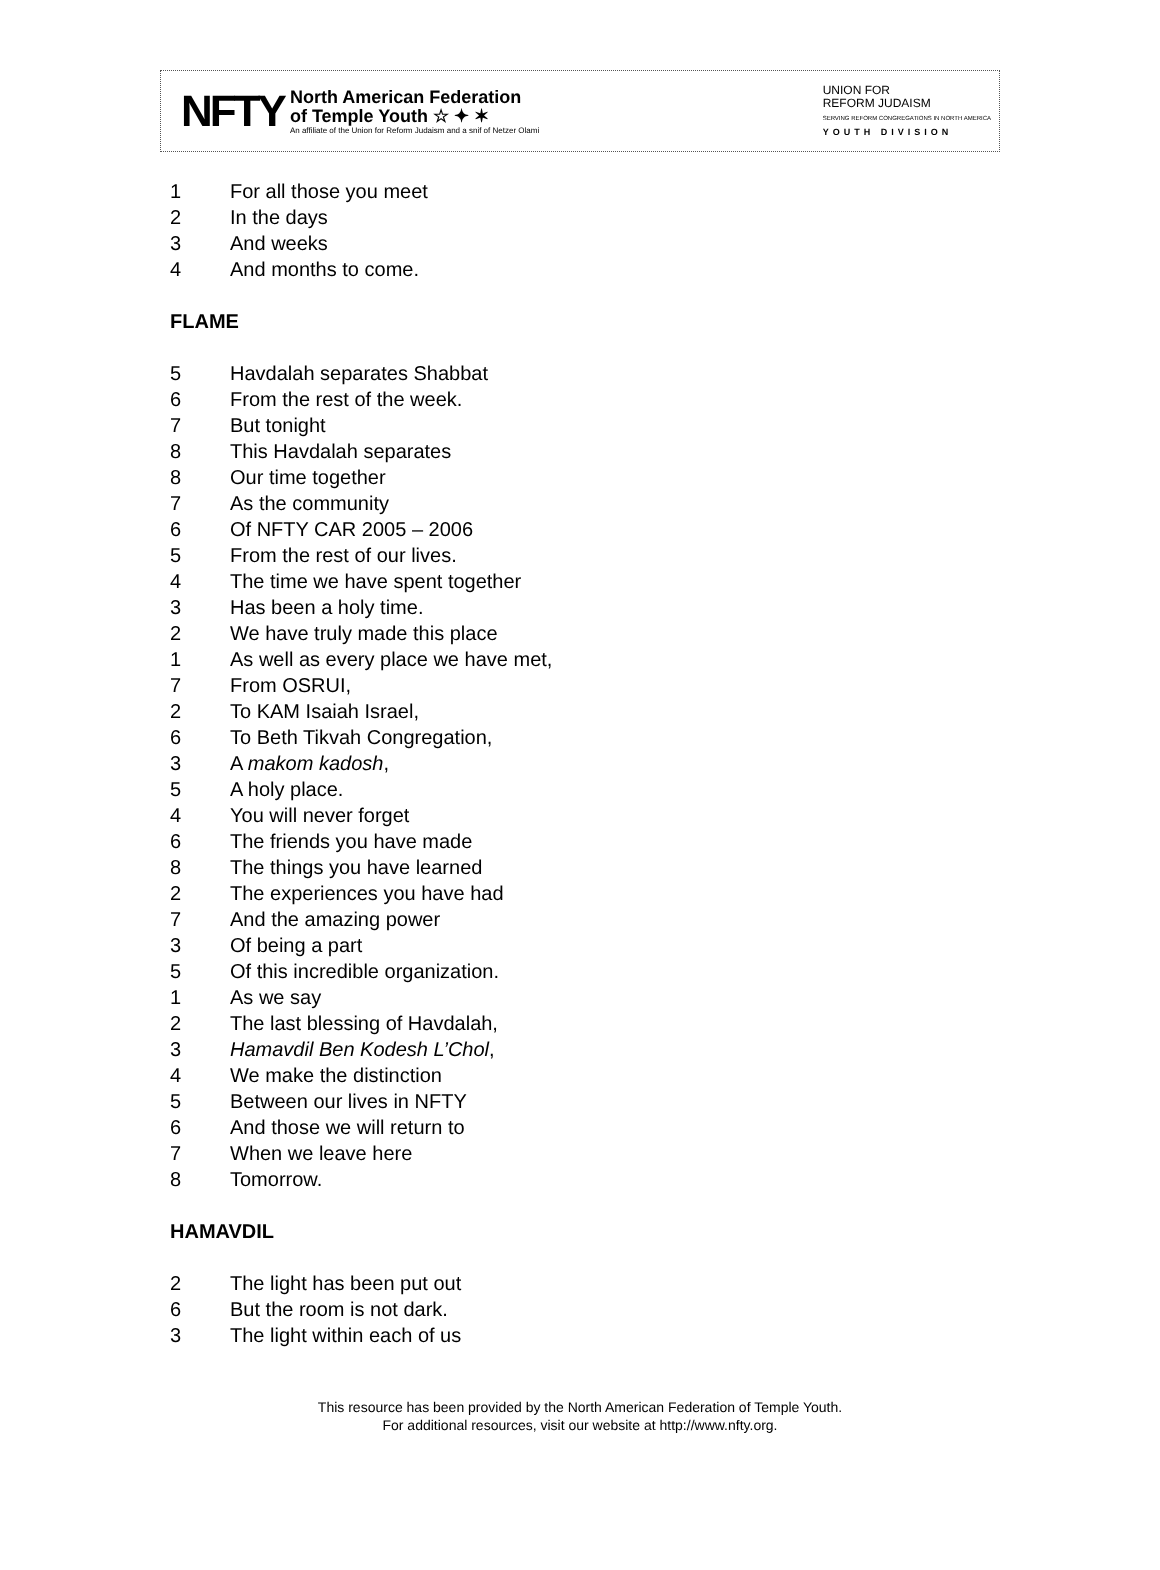NFTY
North American Federation
of Temple Youth ☆ ✦ ✶
An affiliate of the Union for Reform Judaism and a snif of Netzer Olami
UNION FOR
REFORM JUDAISM
SERVING REFORM CONGREGATIONS IN NORTH AMERICA
YOUTH DIVISION
1 For all those you meet
2 In the days
3 And weeks
4 And months to come.
FLAME
5 Havdalah separates Shabbat
6 From the rest of the week.
7 But tonight
8 This Havdalah separates
8 Our time together
7 As the community
6 Of NFTY CAR 2005 – 2006
5 From the rest of our lives.
4 The time we have spent together
3 Has been a holy time.
2 We have truly made this place
1 As well as every place we have met,
7 From OSRUI,
2 To KAM Isaiah Israel,
6 To Beth Tikvah Congregation,
3 A makom kadosh,
5 A holy place.
4 You will never forget
6 The friends you have made
8 The things you have learned
2 The experiences you have had
7 And the amazing power
3 Of being a part
5 Of this incredible organization.
1 As we say
2 The last blessing of Havdalah,
3 Hamavdil Ben Kodesh L’Chol,
4 We make the distinction
5 Between our lives in NFTY
6 And those we will return to
7 When we leave here
8 Tomorrow.
HAMAVDIL
2 The light has been put out
6 But the room is not dark.
3 The light within each of us
This resource has been provided by the North American Federation of Temple Youth.
For additional resources, visit our website at http://www.nfty.org.